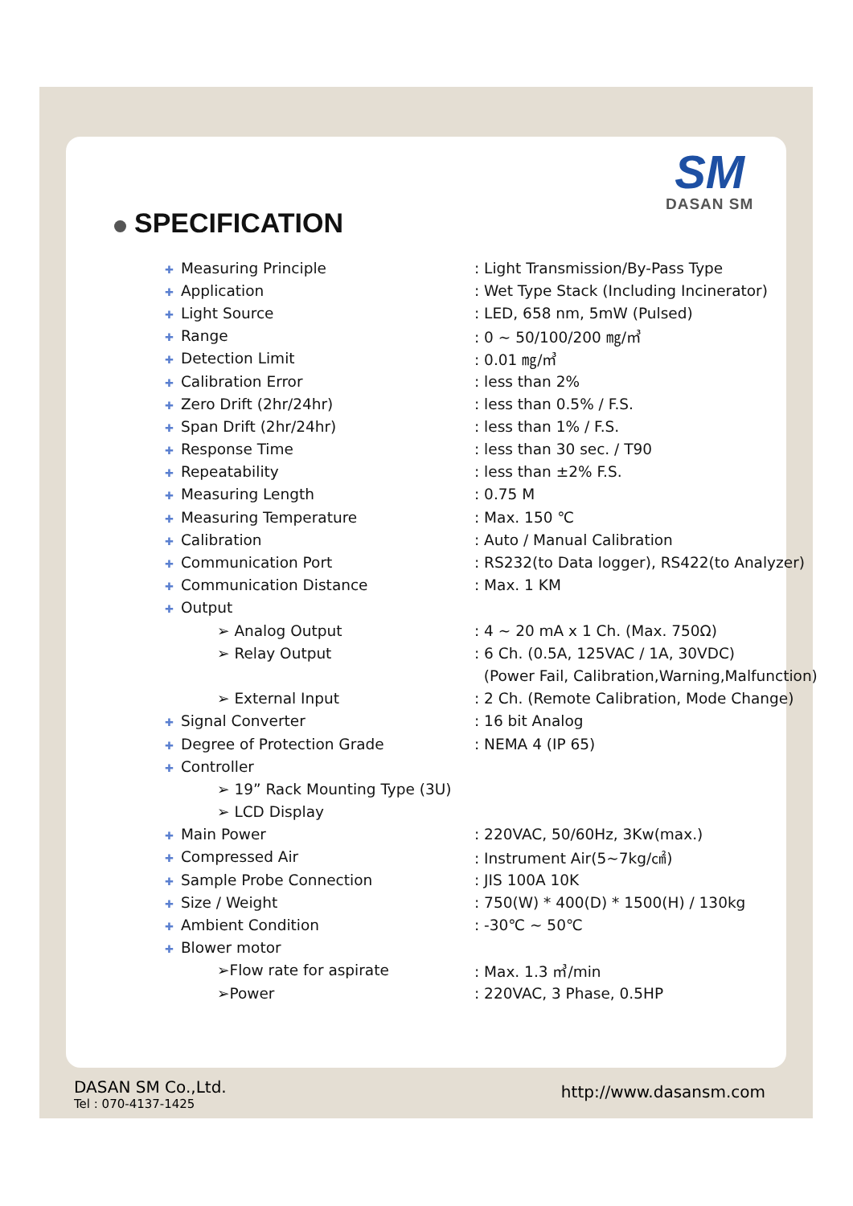SM
DASAN SM
SPECIFICATION
| ✚ Measuring Principle | : Light Transmission/By-Pass Type |
| ✚ Application | : Wet Type Stack (Including Incinerator) |
| ✚ Light Source | : LED, 658 nm, 5mW (Pulsed) |
| ✚ Range | : 0 ~ 50/100/200 ㎎/㎥ |
| ✚ Detection Limit | : 0.01 ㎎/㎥ |
| ✚ Calibration Error | : less than 2% |
| ✚ Zero Drift (2hr/24hr) | : less than 0.5% / F.S. |
| ✚ Span Drift (2hr/24hr) | : less than 1% / F.S. |
| ✚ Response Time | : less than 30 sec. / T90 |
| ✚ Repeatability | : less than ±2% F.S. |
| ✚ Measuring Length | : 0.75 M |
| ✚ Measuring Temperature | : Max. 150 ℃ |
| ✚ Calibration | : Auto / Manual Calibration |
| ✚ Communication Port | : RS232(to Data logger), RS422(to Analyzer) |
| ✚ Communication Distance | : Max. 1 KM |
| ✚ Output | |
| ➢ Analog Output | : 4 ~ 20 mA x 1 Ch. (Max. 750Ω) |
| ➢ Relay Output | : 6 Ch. (0.5A, 125VAC / 1A, 30VDC) |
| | (Power Fail, Calibration,Warning,Malfunction) |
| ➢ External Input | : 2 Ch. (Remote Calibration, Mode Change) |
| ✚ Signal Converter | : 16 bit Analog |
| ✚ Degree of Protection Grade | : NEMA 4 (IP 65) |
| ✚ Controller | |
| ➢ 19” Rack Mounting Type (3U) | |
| ➢ LCD Display | |
| ✚ Main Power | : 220VAC, 50/60Hz, 3Kw(max.) |
| ✚ Compressed Air | : Instrument Air(5~7kg/㎠) |
| ✚ Sample Probe Connection | : JIS 100A 10K |
| ✚ Size / Weight | : 750(W) * 400(D) * 1500(H) / 130kg |
| ✚ Ambient Condition | : -30℃ ~ 50℃ |
| ✚ Blower motor | |
| ➢Flow rate for aspirate | : Max. 1.3 ㎥/min |
| ➢Power | : 220VAC, 3 Phase, 0.5HP |
DASAN SM Co.,Ltd.
Tel : 070-4137-1425
http://www.dasansm.com